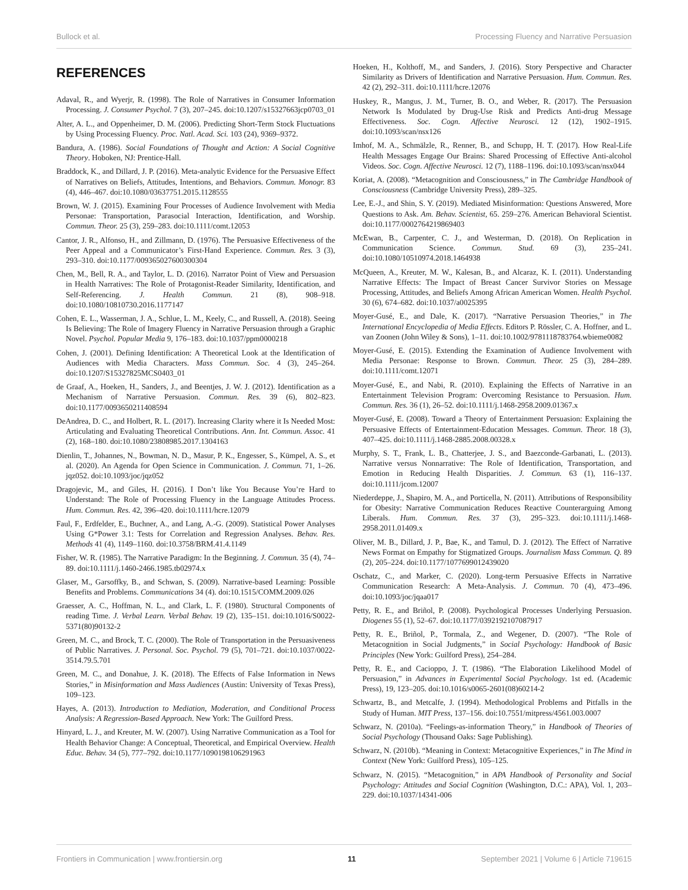Bullock et al. Processing Fluency and Narrative Persuasion
REFERENCES
Adaval, R., and Wyerjr, R. (1998). The Role of Narratives in Consumer Information Processing. J. Consumer Psychol. 7 (3), 207–245. doi:10.1207/s15327663jcp0703_01
Alter, A. L., and Oppenheimer, D. M. (2006). Predicting Short-Term Stock Fluctuations by Using Processing Fluency. Proc. Natl. Acad. Sci. 103 (24), 9369–9372.
Bandura, A. (1986). Social Foundations of Thought and Action: A Social Cognitive Theory. Hoboken, NJ: Prentice-Hall.
Braddock, K., and Dillard, J. P. (2016). Meta-analytic Evidence for the Persuasive Effect of Narratives on Beliefs, Attitudes, Intentions, and Behaviors. Commun. Monogr. 83 (4), 446–467. doi:10.1080/03637751.2015.1128555
Brown, W. J. (2015). Examining Four Processes of Audience Involvement with Media Personae: Transportation, Parasocial Interaction, Identification, and Worship. Commun. Theor. 25 (3), 259–283. doi:10.1111/comt.12053
Cantor, J. R., Alfonso, H., and Zillmann, D. (1976). The Persuasive Effectiveness of the Peer Appeal and a Communicator’s First-Hand Experience. Commun. Res. 3 (3), 293–310. doi:10.1177/009365027600300304
Chen, M., Bell, R. A., and Taylor, L. D. (2016). Narrator Point of View and Persuasion in Health Narratives: The Role of Protagonist-Reader Similarity, Identification, and Self-Referencing. J. Health Commun. 21 (8), 908–918. doi:10.1080/10810730.2016.1177147
Cohen, E. L., Wasserman, J. A., Schlue, L. M., Keely, C., and Russell, A. (2018). Seeing Is Believing: The Role of Imagery Fluency in Narrative Persuasion through a Graphic Novel. Psychol. Popular Media 9, 176–183. doi:10.1037/ppm0000218
Cohen, J. (2001). Defining Identification: A Theoretical Look at the Identification of Audiences with Media Characters. Mass Commun. Soc. 4 (3), 245–264. doi:10.1207/S15327825MCS0403_01
de Graaf, A., Hoeken, H., Sanders, J., and Beentjes, J. W. J. (2012). Identification as a Mechanism of Narrative Persuasion. Commun. Res. 39 (6), 802–823. doi:10.1177/0093650211408594
DeAndrea, D. C., and Holbert, R. L. (2017). Increasing Clarity where it Is Needed Most: Articulating and Evaluating Theoretical Contributions. Ann. Int. Commun. Assoc. 41 (2), 168–180. doi:10.1080/23808985.2017.1304163
Dienlin, T., Johannes, N., Bowman, N. D., Masur, P. K., Engesser, S., Kümpel, A. S., et al. (2020). An Agenda for Open Science in Communication. J. Commun. 71, 1–26. jqz052. doi:10.1093/joc/jqz052
Dragojevic, M., and Giles, H. (2016). I Don’t like You Because You’re Hard to Understand: The Role of Processing Fluency in the Language Attitudes Process. Hum. Commun. Res. 42, 396–420. doi:10.1111/hcre.12079
Faul, F., Erdfelder, E., Buchner, A., and Lang, A.-G. (2009). Statistical Power Analyses Using G*Power 3.1: Tests for Correlation and Regression Analyses. Behav. Res. Methods 41 (4), 1149–1160. doi:10.3758/BRM.41.4.1149
Fisher, W. R. (1985). The Narrative Paradigm: In the Beginning. J. Commun. 35 (4), 74–89. doi:10.1111/j.1460-2466.1985.tb02974.x
Glaser, M., Garsoffky, B., and Schwan, S. (2009). Narrative-based Learning: Possible Benefits and Problems. Communications 34 (4). doi:10.1515/COMM.2009.026
Graesser, A. C., Hoffman, N. L., and Clark, L. F. (1980). Structural Components of reading Time. J. Verbal Learn. Verbal Behav. 19 (2), 135–151. doi:10.1016/S0022-5371(80)90132-2
Green, M. C., and Brock, T. C. (2000). The Role of Transportation in the Persuasiveness of Public Narratives. J. Personal. Soc. Psychol. 79 (5), 701–721. doi:10.1037/0022-3514.79.5.701
Green, M. C., and Donahue, J. K. (2018). The Effects of False Information in News Stories,” in Misinformation and Mass Audiences (Austin: University of Texas Press), 109–123.
Hayes, A. (2013). Introduction to Mediation, Moderation, and Conditional Process Analysis: A Regression-Based Approach. New York: The Guilford Press.
Hinyard, L. J., and Kreuter, M. W. (2007). Using Narrative Communication as a Tool for Health Behavior Change: A Conceptual, Theoretical, and Empirical Overview. Health Educ. Behav. 34 (5), 777–792. doi:10.1177/1090198106291963
Hoeken, H., Kolthoff, M., and Sanders, J. (2016). Story Perspective and Character Similarity as Drivers of Identification and Narrative Persuasion. Hum. Commun. Res. 42 (2), 292–311. doi:10.1111/hcre.12076
Huskey, R., Mangus, J. M., Turner, B. O., and Weber, R. (2017). The Persuasion Network Is Modulated by Drug-Use Risk and Predicts Anti-drug Message Effectiveness. Soc. Cogn. Affective Neurosci. 12 (12), 1902–1915. doi:10.1093/scan/nsx126
Imhof, M. A., Schmälzle, R., Renner, B., and Schupp, H. T. (2017). How Real-Life Health Messages Engage Our Brains: Shared Processing of Effective Anti-alcohol Videos. Soc. Cogn. Affective Neurosci. 12 (7), 1188–1196. doi:10.1093/scan/nsx044
Koriat, A. (2008). “Metacognition and Consciousness,” in The Cambridge Handbook of Consciousness (Cambridge University Press), 289–325.
Lee, E.-J., and Shin, S. Y. (2019). Mediated Misinformation: Questions Answered, More Questions to Ask. Am. Behav. Scientist, 65. 259–276. American Behavioral Scientist. doi:10.1177/0002764219869403
McEwan, B., Carpenter, C. J., and Westerman, D. (2018). On Replication in Communication Science. Commun. Stud. 69 (3), 235–241. doi:10.1080/10510974.2018.1464938
McQueen, A., Kreuter, M. W., Kalesan, B., and Alcaraz, K. I. (2011). Understanding Narrative Effects: The Impact of Breast Cancer Survivor Stories on Message Processing, Attitudes, and Beliefs Among African American Women. Health Psychol. 30 (6), 674–682. doi:10.1037/a0025395
Moyer-Gusé, E., and Dale, K. (2017). “Narrative Persuasion Theories,” in The International Encyclopedia of Media Effects. Editors P. Rössler, C. A. Hoffner, and L. van Zoonen (John Wiley & Sons), 1–11. doi:10.1002/9781118783764.wbieme0082
Moyer-Gusé, E. (2015). Extending the Examination of Audience Involvement with Media Personae: Response to Brown. Commun. Theor. 25 (3), 284–289. doi:10.1111/comt.12071
Moyer-Gusé, E., and Nabi, R. (2010). Explaining the Effects of Narrative in an Entertainment Television Program: Overcoming Resistance to Persuasion. Hum. Commun. Res. 36 (1), 26–52. doi:10.1111/j.1468-2958.2009.01367.x
Moyer-Gusé, E. (2008). Toward a Theory of Entertainment Persuasion: Explaining the Persuasive Effects of Entertainment-Education Messages. Commun. Theor. 18 (3), 407–425. doi:10.1111/j.1468-2885.2008.00328.x
Murphy, S. T., Frank, L. B., Chatterjee, J. S., and Baezconde-Garbanati, L. (2013). Narrative versus Nonnarrative: The Role of Identification, Transportation, and Emotion in Reducing Health Disparities. J. Commun. 63 (1), 116–137. doi:10.1111/jcom.12007
Niederdeppe, J., Shapiro, M. A., and Porticella, N. (2011). Attributions of Responsibility for Obesity: Narrative Communication Reduces Reactive Counterarguing Among Liberals. Hum. Commun. Res. 37 (3), 295–323. doi:10.1111/j.1468-2958.2011.01409.x
Oliver, M. B., Dillard, J. P., Bae, K., and Tamul, D. J. (2012). The Effect of Narrative News Format on Empathy for Stigmatized Groups. Journalism Mass Commun. Q. 89 (2), 205–224. doi:10.1177/1077699012439020
Oschatz, C., and Marker, C. (2020). Long-term Persuasive Effects in Narrative Communication Research: A Meta-Analysis. J. Commun. 70 (4), 473–496. doi:10.1093/joc/jqaa017
Petty, R. E., and Briñol, P. (2008). Psychological Processes Underlying Persuasion. Diogenes 55 (1), 52–67. doi:10.1177/0392192107087917
Petty, R. E., Briñol, P., Tormala, Z., and Wegener, D. (2007). “The Role of Metacognition in Social Judgments,” in Social Psychology: Handbook of Basic Principles (New York: Guilford Press), 254–284.
Petty, R. E., and Cacioppo, J. T. (1986). “The Elaboration Likelihood Model of Persuasion,” in Advances in Experimental Social Psychology. 1st ed. (Academic Press), 19, 123–205. doi:10.1016/s0065-2601(08)60214-2
Schwartz, B., and Metcalfe, J. (1994). Methodological Problems and Pitfalls in the Study of Human. MIT Press, 137–156. doi:10.7551/mitpress/4561.003.0007
Schwarz, N. (2010a). “Feelings-as-information Theory,” in Handbook of Theories of Social Psychology (Thousand Oaks: Sage Publishing).
Schwarz, N. (2010b). “Meaning in Context: Metacognitive Experiences,” in The Mind in Context (New York: Guilford Press), 105–125.
Schwarz, N. (2015). “Metacognition,” in APA Handbook of Personality and Social Psychology: Attitudes and Social Cognition (Washington, D.C.: APA), Vol. 1, 203–229. doi:10.1037/14341-006
Frontiers in Communication | www.frontiersin.org 11 September 2021 | Volume 6 | Article 719615